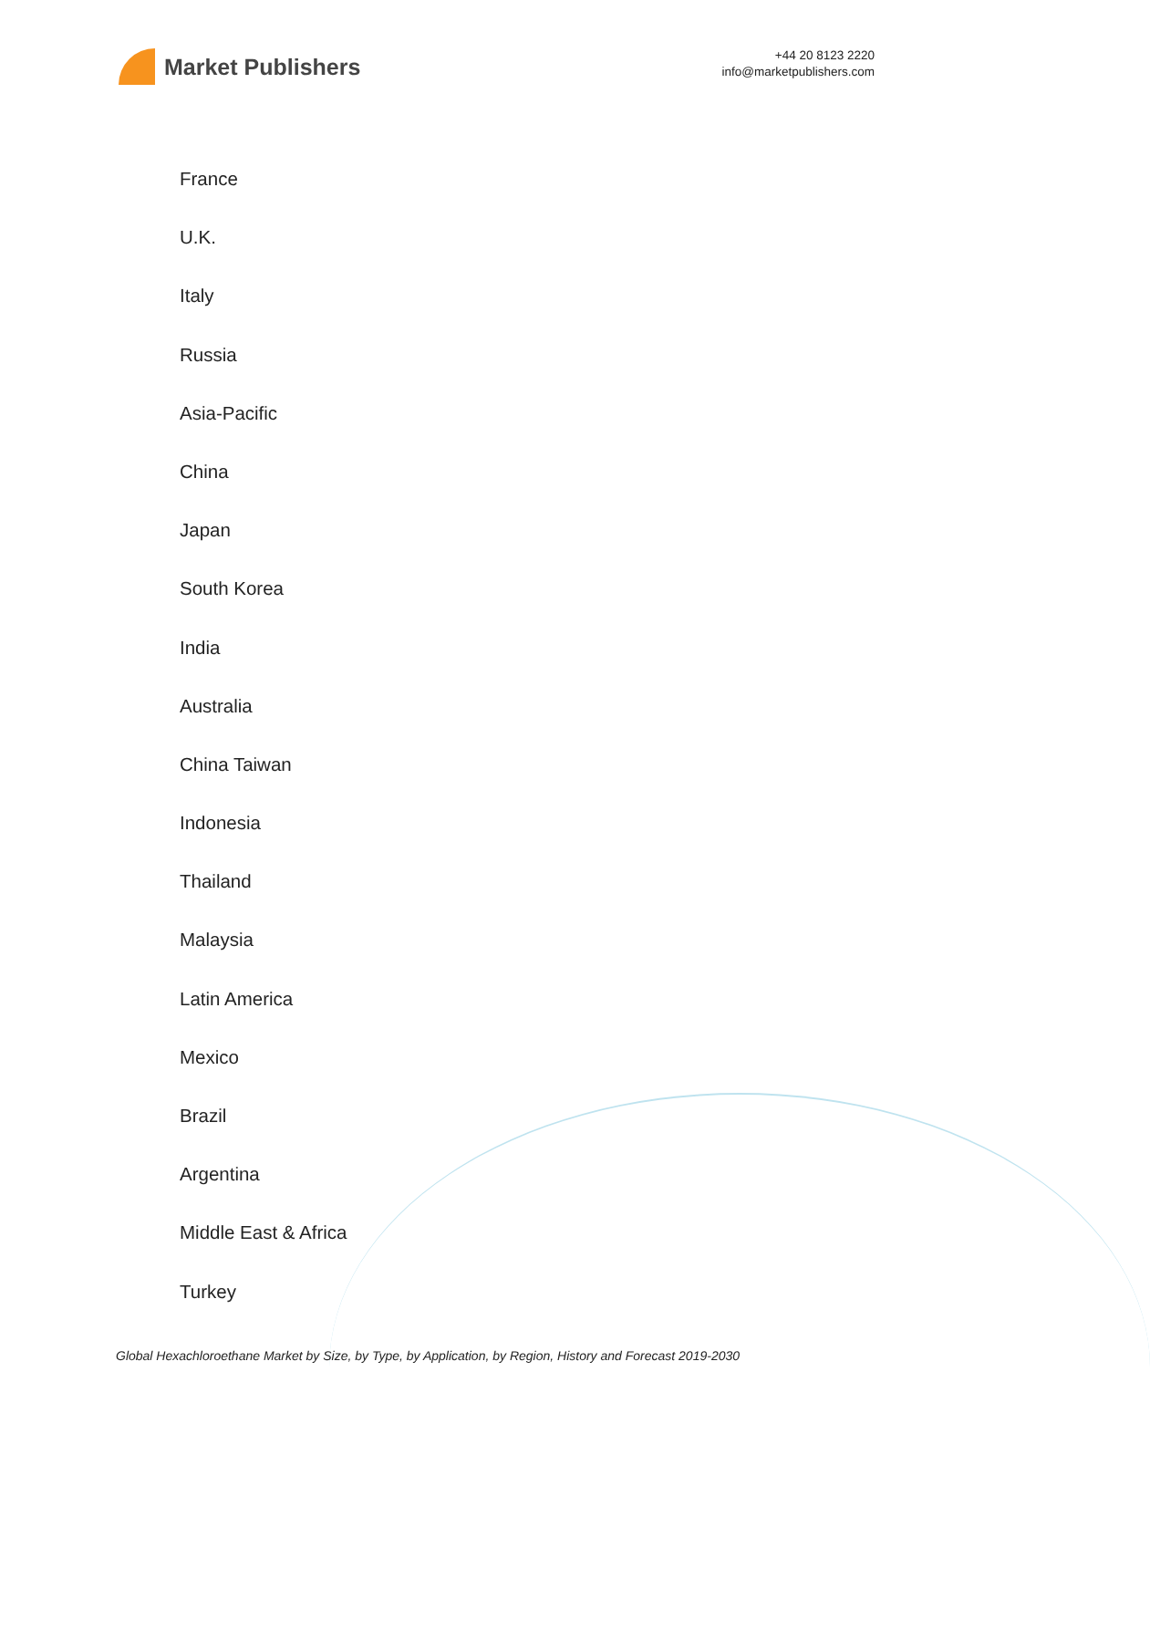Market Publishers
+44 20 8123 2220
info@marketpublishers.com
France
U.K.
Italy
Russia
Asia-Pacific
China
Japan
South Korea
India
Australia
China Taiwan
Indonesia
Thailand
Malaysia
Latin America
Mexico
Brazil
Argentina
Middle East & Africa
Turkey
Global Hexachloroethane Market by Size, by Type, by Application, by Region, History and Forecast 2019-2030